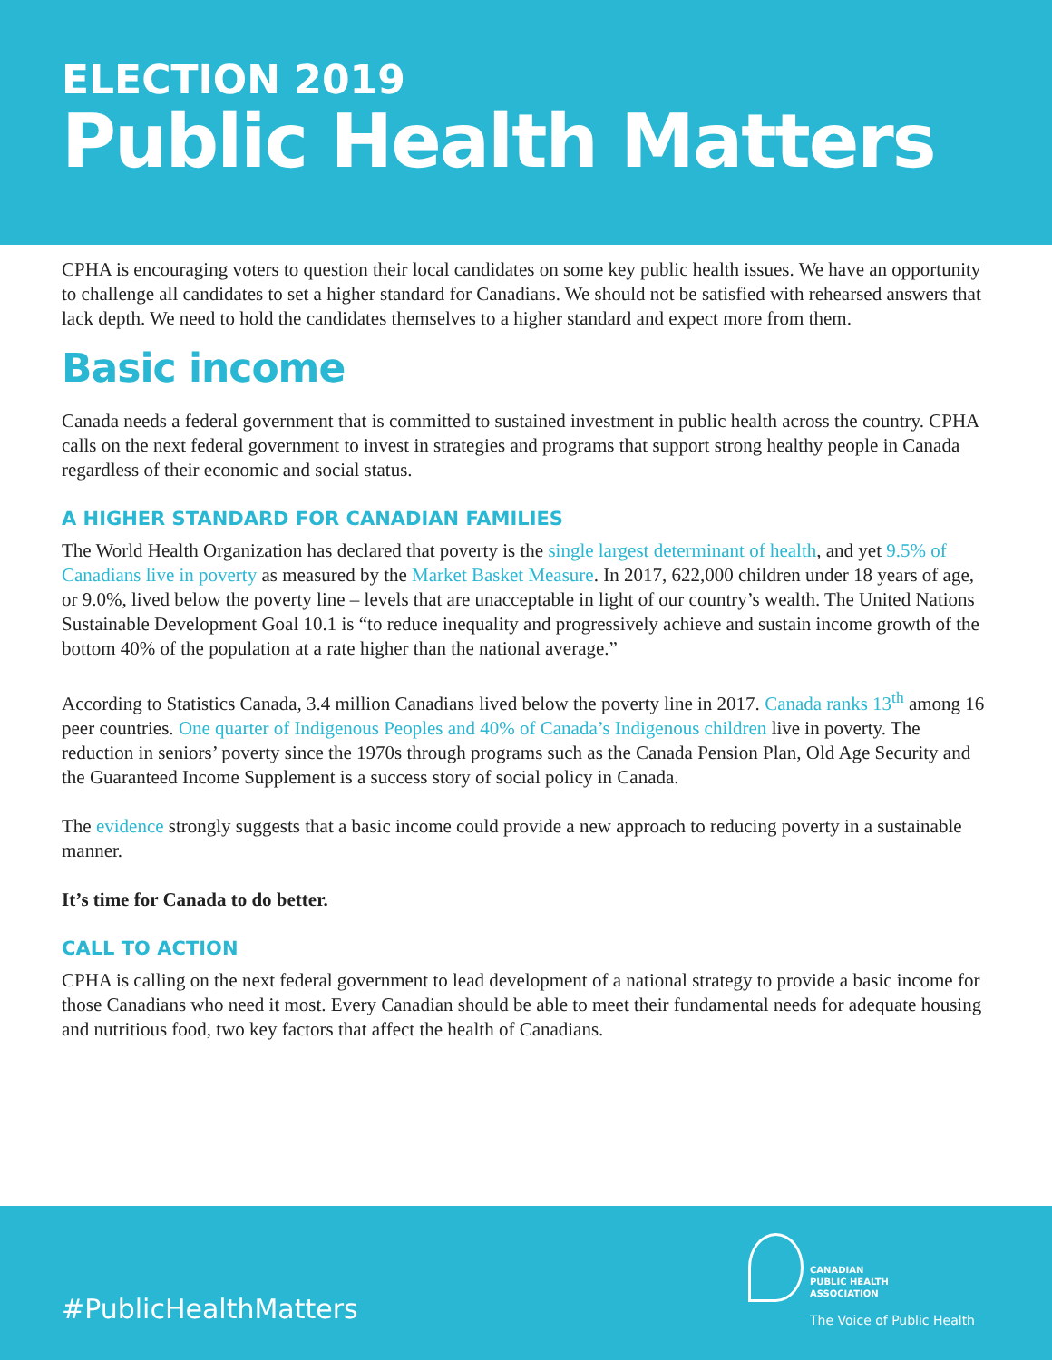ELECTION 2019
Public Health Matters
CPHA is encouraging voters to question their local candidates on some key public health issues. We have an opportunity to challenge all candidates to set a higher standard for Canadians. We should not be satisfied with rehearsed answers that lack depth. We need to hold the candidates themselves to a higher standard and expect more from them.
Basic income
Canada needs a federal government that is committed to sustained investment in public health across the country. CPHA calls on the next federal government to invest in strategies and programs that support strong healthy people in Canada regardless of their economic and social status.
A HIGHER STANDARD FOR CANADIAN FAMILIES
The World Health Organization has declared that poverty is the single largest determinant of health, and yet 9.5% of Canadians live in poverty as measured by the Market Basket Measure. In 2017, 622,000 children under 18 years of age, or 9.0%, lived below the poverty line – levels that are unacceptable in light of our country’s wealth. The United Nations Sustainable Development Goal 10.1 is “to reduce inequality and progressively achieve and sustain income growth of the bottom 40% of the population at a rate higher than the national average.”
According to Statistics Canada, 3.4 million Canadians lived below the poverty line in 2017. Canada ranks 13<sup>th</sup> among 16 peer countries. One quarter of Indigenous Peoples and 40% of Canada’s Indigenous children live in poverty. The reduction in seniors’ poverty since the 1970s through programs such as the Canada Pension Plan, Old Age Security and the Guaranteed Income Supplement is a success story of social policy in Canada.
The evidence strongly suggests that a basic income could provide a new approach to reducing poverty in a sustainable manner.
It’s time for Canada to do better.
CALL TO ACTION
CPHA is calling on the next federal government to lead development of a national strategy to provide a basic income for those Canadians who need it most. Every Canadian should be able to meet their fundamental needs for adequate housing and nutritious food, two key factors that affect the health of Canadians.
CANADIAN
PUBLIC HEALTH
ASSOCIATION
The Voice of Public Health
#PublicHealthMatters